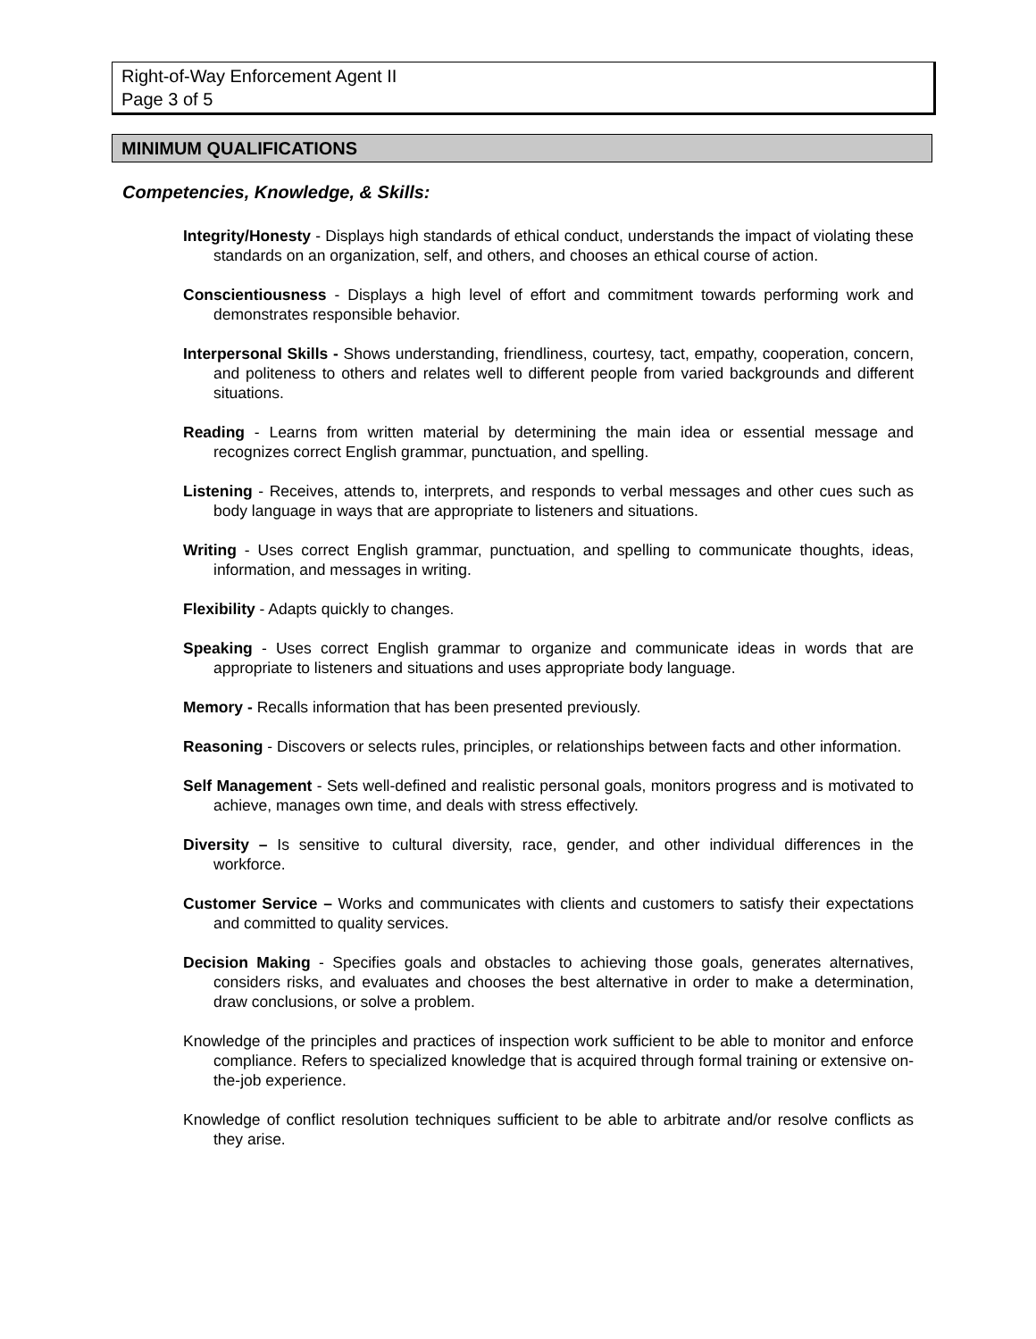Right-of-Way Enforcement Agent II
Page 3 of 5
MINIMUM QUALIFICATIONS
Competencies, Knowledge, & Skills:
Integrity/Honesty - Displays high standards of ethical conduct, understands the impact of violating these standards on an organization, self, and others, and chooses an ethical course of action.
Conscientiousness - Displays a high level of effort and commitment towards performing work and demonstrates responsible behavior.
Interpersonal Skills - Shows understanding, friendliness, courtesy, tact, empathy, cooperation, concern, and politeness to others and relates well to different people from varied backgrounds and different situations.
Reading - Learns from written material by determining the main idea or essential message and recognizes correct English grammar, punctuation, and spelling.
Listening - Receives, attends to, interprets, and responds to verbal messages and other cues such as body language in ways that are appropriate to listeners and situations.
Writing - Uses correct English grammar, punctuation, and spelling to communicate thoughts, ideas, information, and messages in writing.
Flexibility - Adapts quickly to changes.
Speaking - Uses correct English grammar to organize and communicate ideas in words that are appropriate to listeners and situations and uses appropriate body language.
Memory - Recalls information that has been presented previously.
Reasoning - Discovers or selects rules, principles, or relationships between facts and other information.
Self Management - Sets well-defined and realistic personal goals, monitors progress and is motivated to achieve, manages own time, and deals with stress effectively.
Diversity – Is sensitive to cultural diversity, race, gender, and other individual differences in the workforce.
Customer Service – Works and communicates with clients and customers to satisfy their expectations and committed to quality services.
Decision Making - Specifies goals and obstacles to achieving those goals, generates alternatives, considers risks, and evaluates and chooses the best alternative in order to make a determination, draw conclusions, or solve a problem.
Knowledge of the principles and practices of inspection work sufficient to be able to monitor and enforce compliance. Refers to specialized knowledge that is acquired through formal training or extensive on-the-job experience.
Knowledge of conflict resolution techniques sufficient to be able to arbitrate and/or resolve conflicts as they arise.